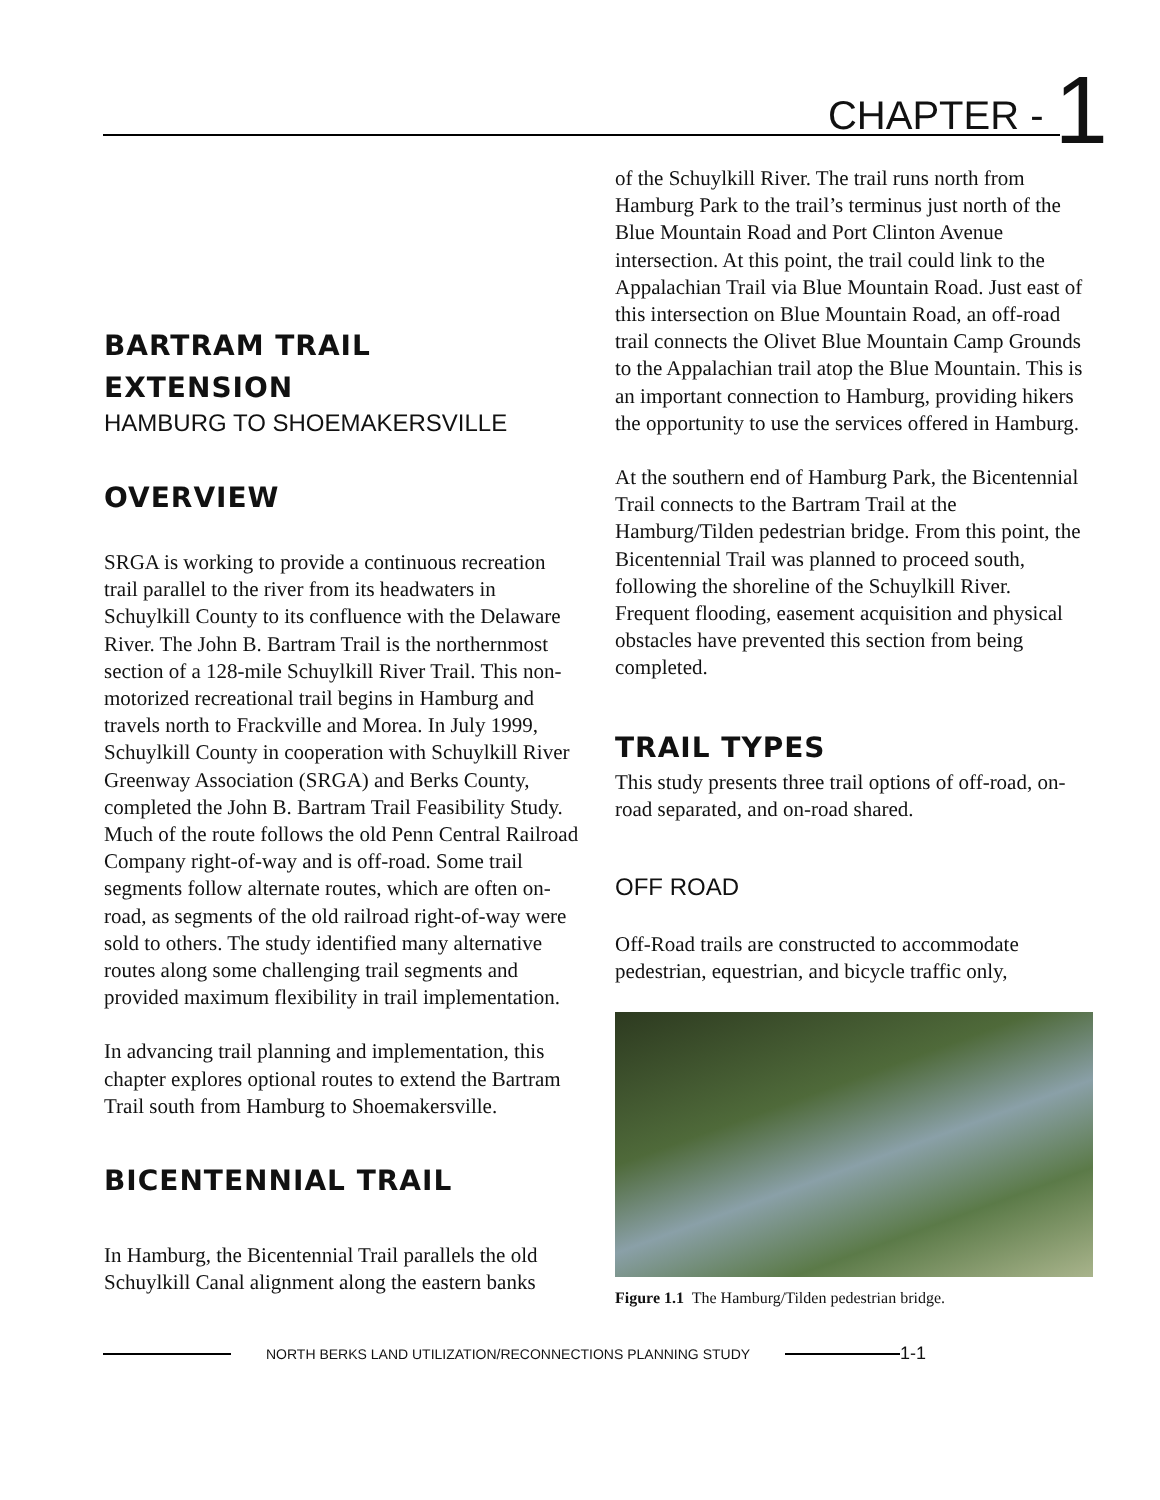CHAPTER - 1
BARTRAM TRAIL
EXTENSION
HAMBURG TO SHOEMAKERSVILLE
OVERVIEW
SRGA is working to provide a continuous recreation trail parallel to the river from its headwaters in Schuylkill County to its confluence with the Delaware River. The John B. Bartram Trail is the northernmost section of a 128-mile Schuylkill River Trail. This non-motorized recreational trail begins in Hamburg and travels north to Frackville and Morea. In July 1999, Schuylkill County in cooperation with Schuylkill River Greenway Association (SRGA) and Berks County, completed the John B. Bartram Trail Feasibility Study. Much of the route follows the old Penn Central Railroad Company right-of-way and is off-road. Some trail segments follow alternate routes, which are often on-road, as segments of the old railroad right-of-way were sold to others. The study identified many alternative routes along some challenging trail segments and provided maximum flexibility in trail implementation.
In advancing trail planning and implementation, this chapter explores optional routes to extend the Bartram Trail south from Hamburg to Shoemakersville.
BICENTENNIAL TRAIL
In Hamburg, the Bicentennial Trail parallels the old Schuylkill Canal alignment along the eastern banks
of the Schuylkill River. The trail runs north from Hamburg Park to the trail’s terminus just north of the Blue Mountain Road and Port Clinton Avenue intersection. At this point, the trail could link to the Appalachian Trail via Blue Mountain Road. Just east of this intersection on Blue Mountain Road, an off-road trail connects the Olivet Blue Mountain Camp Grounds to the Appalachian trail atop the Blue Mountain. This is an important connection to Hamburg, providing hikers the opportunity to use the services offered in Hamburg.
At the southern end of Hamburg Park, the Bicentennial Trail connects to the Bartram Trail at the Hamburg/Tilden pedestrian bridge. From this point, the Bicentennial Trail was planned to proceed south, following the shoreline of the Schuylkill River. Frequent flooding, easement acquisition and physical obstacles have prevented this section from being completed.
TRAIL TYPES
This study presents three trail options of off-road, on-road separated, and on-road shared.
OFF ROAD
Off-Road trails are constructed to accommodate pedestrian, equestrian, and bicycle traffic only,
Figure 1.1 The Hamburg/Tilden pedestrian bridge.
NORTH BERKS LAND UTILIZATION/RECONNECTIONS PLANNING STUDY 1-1